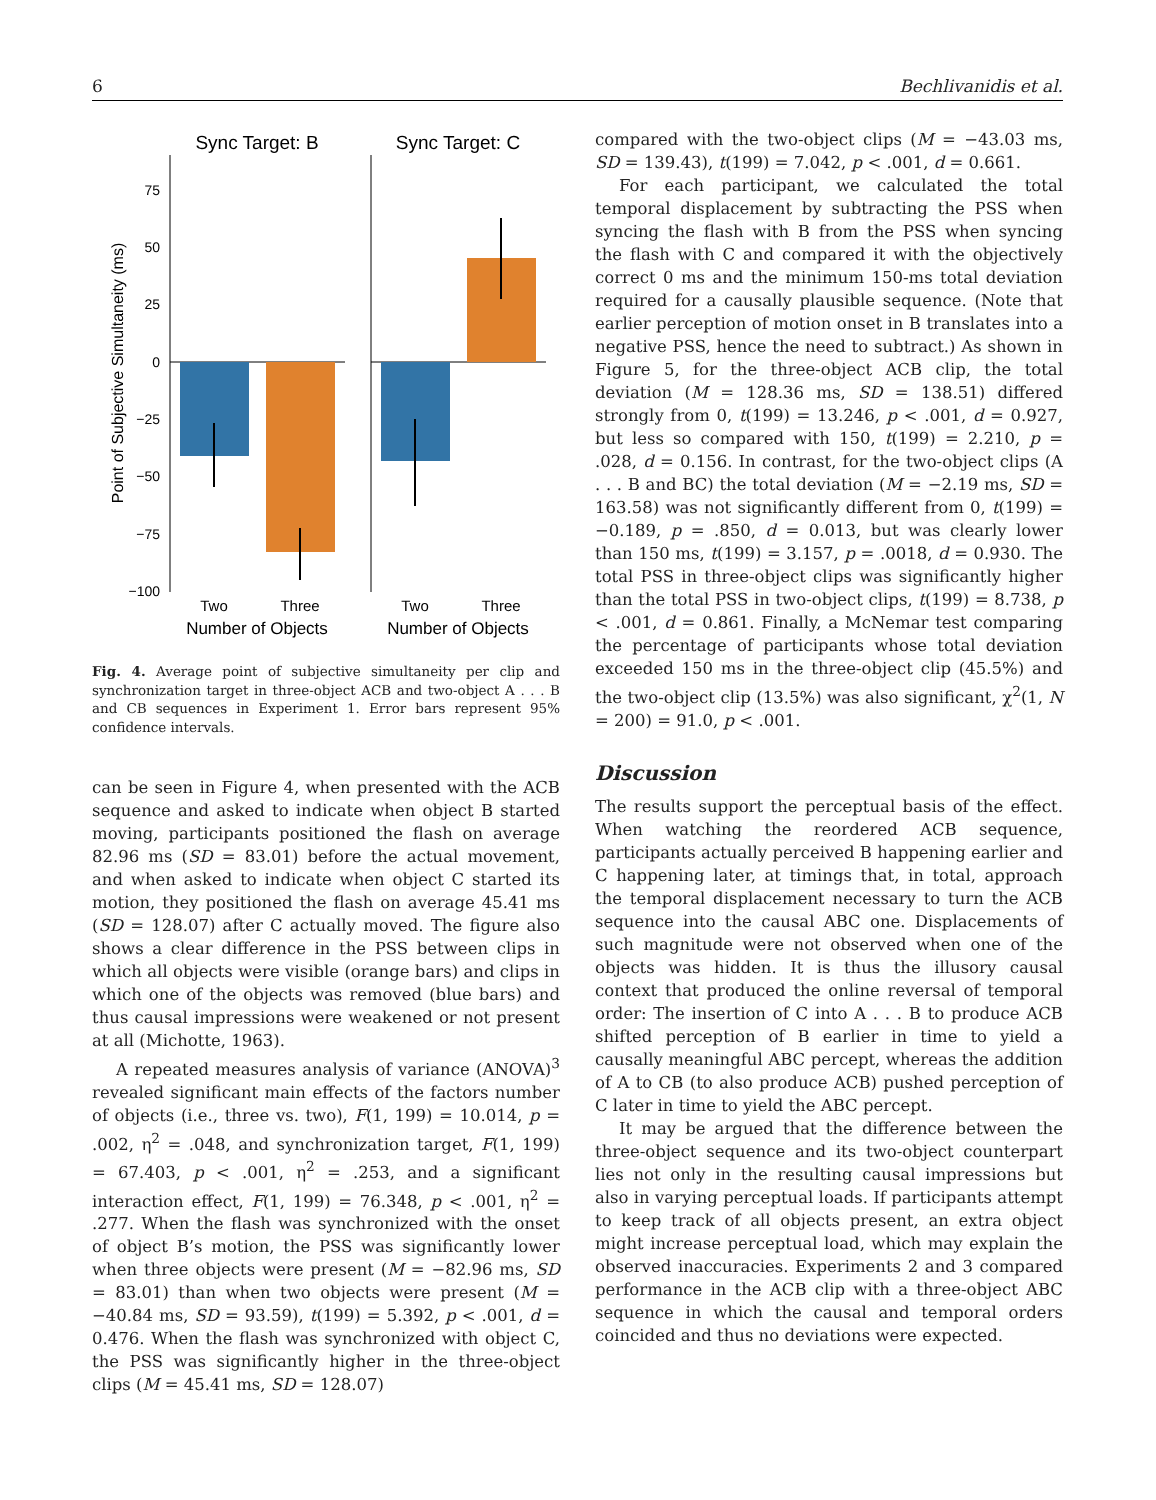6 Bechlivanidis et al.
Sync Target: B
Sync Target: C
75
50
25
0
−25
−50
−75
−100
Point of Subjective Simultaneity (ms)
Two
Three
Two
Three
Number of Objects
Number of Objects
Fig. 4. Average point of subjective simultaneity per clip and synchronization target in three-object ACB and two-object A . . . B and CB sequences in Experiment 1. Error bars represent 95% confidence intervals.
can be seen in Figure 4, when presented with the ACB sequence and asked to indicate when object B started moving, participants positioned the flash on average 82.96 ms (SD = 83.01) before the actual movement, and when asked to indicate when object C started its motion, they positioned the flash on average 45.41 ms (SD = 128.07) after C actually moved. The figure also shows a clear difference in the PSS between clips in which all objects were visible (orange bars) and clips in which one of the objects was removed (blue bars) and thus causal impressions were weakened or not present at all (Michotte, 1963).
A repeated measures analysis of variance (ANOVA)<sup>3</sup> revealed significant main effects of the factors number of objects (i.e., three vs. two), F(1, 199) = 10.014, p = .002, η<sup>2</sup> = .048, and synchronization target, F(1, 199) = 67.403, p < .001, η<sup>2</sup> = .253, and a significant interaction effect, F(1, 199) = 76.348, p < .001, η<sup>2</sup> = .277. When the flash was synchronized with the onset of object B’s motion, the PSS was significantly lower when three objects were present (M = −82.96 ms, SD = 83.01) than when two objects were present (M = −40.84 ms, SD = 93.59), t(199) = 5.392, p < .001, d = 0.476. When the flash was synchronized with object C, the PSS was significantly higher in the three-object clips (M = 45.41 ms, SD = 128.07)
compared with the two-object clips (M = −43.03 ms, SD = 139.43), t(199) = 7.042, p < .001, d = 0.661.
For each participant, we calculated the total temporal displacement by subtracting the PSS when syncing the flash with B from the PSS when syncing the flash with C and compared it with the objectively correct 0 ms and the minimum 150-ms total deviation required for a causally plausible sequence. (Note that earlier perception of motion onset in B translates into a negative PSS, hence the need to subtract.) As shown in Figure 5, for the three-object ACB clip, the total deviation (M = 128.36 ms, SD = 138.51) differed strongly from 0, t(199) = 13.246, p < .001, d = 0.927, but less so compared with 150, t(199) = 2.210, p = .028, d = 0.156. In contrast, for the two-object clips (A . . . B and BC) the total deviation (M = −2.19 ms, SD = 163.58) was not significantly different from 0, t(199) = −0.189, p = .850, d = 0.013, but was clearly lower than 150 ms, t(199) = 3.157, p = .0018, d = 0.930. The total PSS in three-object clips was significantly higher than the total PSS in two-object clips, t(199) = 8.738, p < .001, d = 0.861. Finally, a McNemar test comparing the percentage of participants whose total deviation exceeded 150 ms in the three-object clip (45.5%) and the two-object clip (13.5%) was also significant, χ<sup>2</sup>(1, N = 200) = 91.0, p < .001.
Discussion
The results support the perceptual basis of the effect. When watching the reordered ACB sequence, participants actually perceived B happening earlier and C happening later, at timings that, in total, approach the temporal displacement necessary to turn the ACB sequence into the causal ABC one. Displacements of such magnitude were not observed when one of the objects was hidden. It is thus the illusory causal context that produced the online reversal of temporal order: The insertion of C into A . . . B to produce ACB shifted perception of B earlier in time to yield a causally meaningful ABC percept, whereas the addition of A to CB (to also produce ACB) pushed perception of C later in time to yield the ABC percept.
It may be argued that the difference between the three-object sequence and its two-object counterpart lies not only in the resulting causal impressions but also in varying perceptual loads. If participants attempt to keep track of all objects present, an extra object might increase perceptual load, which may explain the observed inaccuracies. Experiments 2 and 3 compared performance in the ACB clip with a three-object ABC sequence in which the causal and temporal orders coincided and thus no deviations were expected.